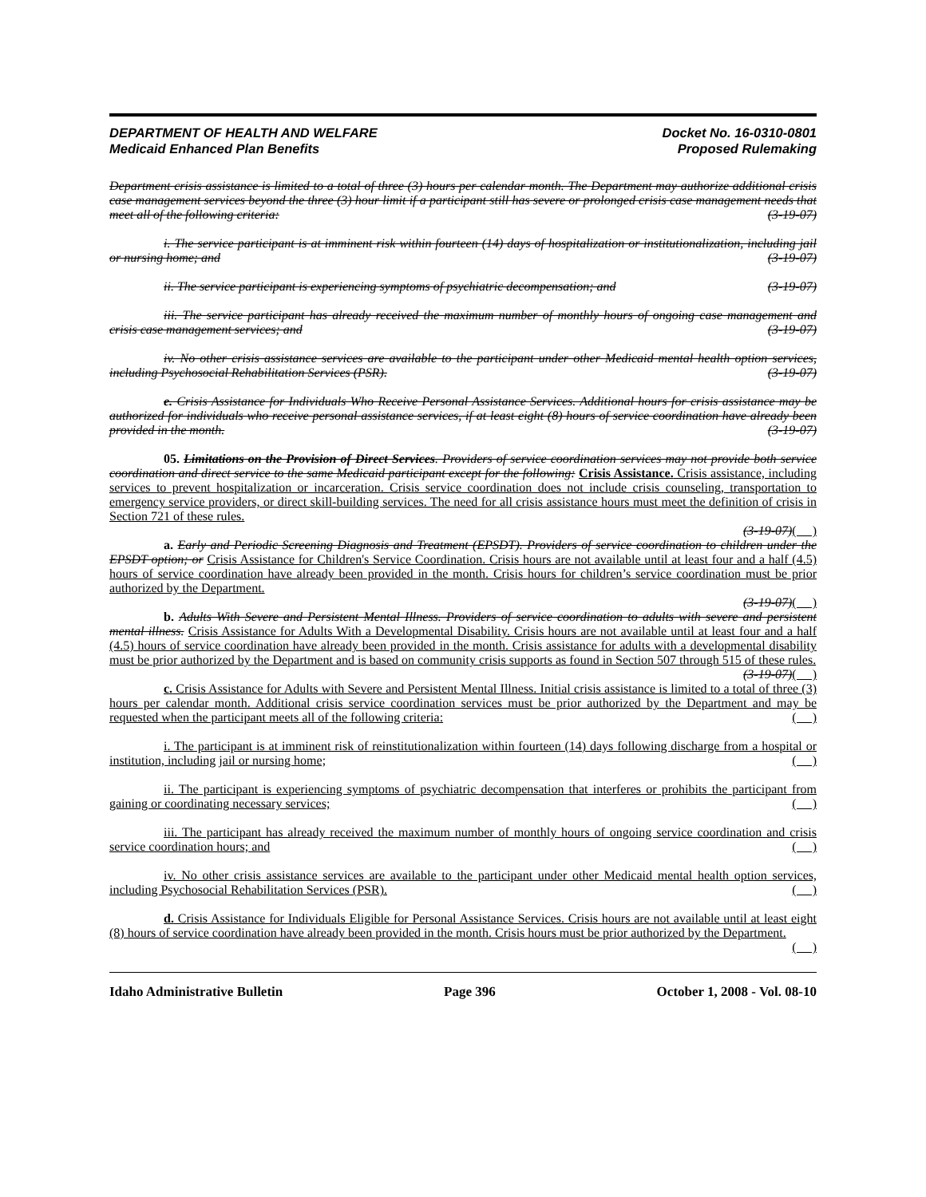DEPARTMENT OF HEALTH AND WELFARE
Medicaid Enhanced Plan Benefits
Docket No. 16-0310-0801
Proposed Rulemaking
Department crisis assistance is limited to a total of three (3) hours per calendar month. The Department may authorize additional crisis case management services beyond the three (3) hour limit if a participant still has severe or prolonged crisis case management needs that meet all of the following criteria: (3-19-07)
i. The service participant is at imminent risk within fourteen (14) days of hospitalization or institutionalization, including jail or nursing home; and (3-19-07)
ii. The service participant is experiencing symptoms of psychiatric decompensation; and (3-19-07)
iii. The service participant has already received the maximum number of monthly hours of ongoing case management and crisis case management services; and (3-19-07)
iv. No other crisis assistance services are available to the participant under other Medicaid mental health option services, including Psychosocial Rehabilitation Services (PSR). (3-19-07)
e. Crisis Assistance for Individuals Who Receive Personal Assistance Services. Additional hours for crisis assistance may be authorized for individuals who receive personal assistance services, if at least eight (8) hours of service coordination have already been provided in the month. (3-19-07)
05. Limitations on the Provision of Direct Services. Providers of service coordination services may not provide both service coordination and direct service to the same Medicaid participant except for the following: Crisis Assistance. Crisis assistance, including services to prevent hospitalization or incarceration. Crisis service coordination does not include crisis counseling, transportation to emergency service providers, or direct skill-building services. The need for all crisis assistance hours must meet the definition of crisis in Section 721 of these rules.
(3-19-07)( )
a. Early and Periodic Screening Diagnosis and Treatment (EPSDT). Providers of service coordination to children under the EPSDT option; or Crisis Assistance for Children's Service Coordination. Crisis hours are not available until at least four and a half (4.5) hours of service coordination have already been provided in the month. Crisis hours for children’s service coordination must be prior authorized by the Department.
(3-19-07)( )
b. Adults With Severe and Persistent Mental Illness. Providers of service coordination to adults with severe and persistent mental illness. Crisis Assistance for Adults With a Developmental Disability. Crisis hours are not available until at least four and a half (4.5) hours of service coordination have already been provided in the month. Crisis assistance for adults with a developmental disability must be prior authorized by the Department and is based on community crisis supports as found in Section 507 through 515 of these rules. (3-19-07)( )
c. Crisis Assistance for Adults with Severe and Persistent Mental Illness. Initial crisis assistance is limited to a total of three (3) hours per calendar month. Additional crisis service coordination services must be prior authorized by the Department and may be requested when the participant meets all of the following criteria: ( )
i. The participant is at imminent risk of reinstitutionalization within fourteen (14) days following discharge from a hospital or institution, including jail or nursing home; ( )
ii. The participant is experiencing symptoms of psychiatric decompensation that interferes or prohibits the participant from gaining or coordinating necessary services; ( )
iii. The participant has already received the maximum number of monthly hours of ongoing service coordination and crisis service coordination hours; and ( )
iv. No other crisis assistance services are available to the participant under other Medicaid mental health option services, including Psychosocial Rehabilitation Services (PSR). ( )
d. Crisis Assistance for Individuals Eligible for Personal Assistance Services. Crisis hours are not available until at least eight (8) hours of service coordination have already been provided in the month. Crisis hours must be prior authorized by the Department. ( )
Idaho Administrative Bulletin Page 396 October 1, 2008 - Vol. 08-10